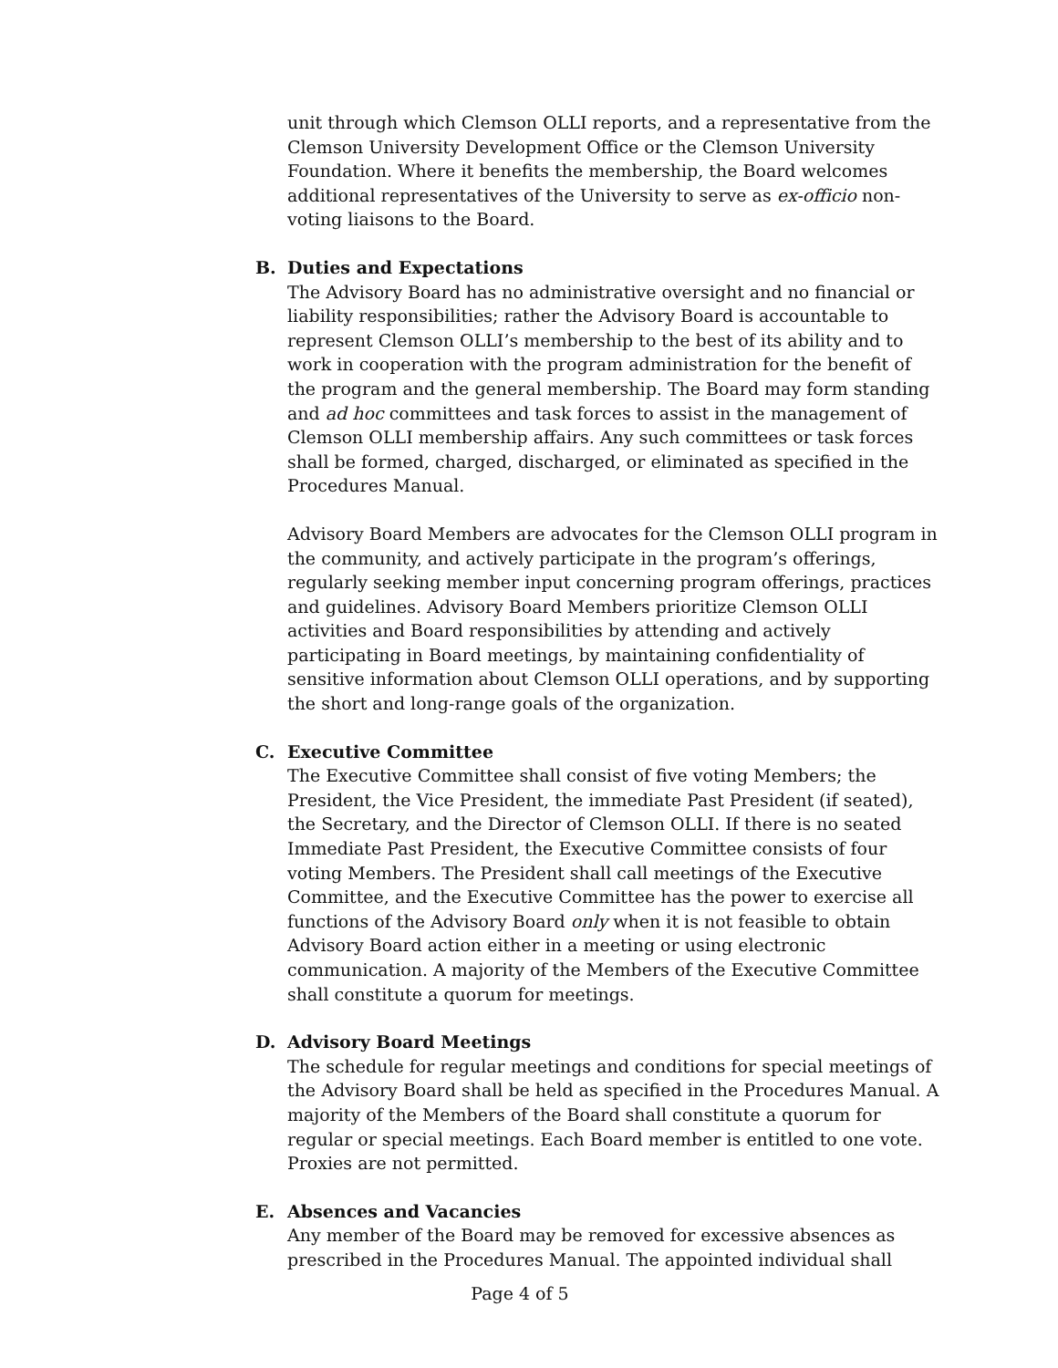unit through which Clemson OLLI reports, and a representative from the Clemson University Development Office or the Clemson University Foundation. Where it benefits the membership, the Board welcomes additional representatives of the University to serve as ex-officio non-voting liaisons to the Board.
B. Duties and Expectations
The Advisory Board has no administrative oversight and no financial or liability responsibilities; rather the Advisory Board is accountable to represent Clemson OLLI’s membership to the best of its ability and to work in cooperation with the program administration for the benefit of the program and the general membership. The Board may form standing and ad hoc committees and task forces to assist in the management of Clemson OLLI membership affairs. Any such committees or task forces shall be formed, charged, discharged, or eliminated as specified in the Procedures Manual.
Advisory Board Members are advocates for the Clemson OLLI program in the community, and actively participate in the program’s offerings, regularly seeking member input concerning program offerings, practices and guidelines. Advisory Board Members prioritize Clemson OLLI activities and Board responsibilities by attending and actively participating in Board meetings, by maintaining confidentiality of sensitive information about Clemson OLLI operations, and by supporting the short and long-range goals of the organization.
C. Executive Committee
The Executive Committee shall consist of five voting Members; the President, the Vice President, the immediate Past President (if seated), the Secretary, and the Director of Clemson OLLI. If there is no seated Immediate Past President, the Executive Committee consists of four voting Members. The President shall call meetings of the Executive Committee, and the Executive Committee has the power to exercise all functions of the Advisory Board only when it is not feasible to obtain Advisory Board action either in a meeting or using electronic communication. A majority of the Members of the Executive Committee shall constitute a quorum for meetings.
D. Advisory Board Meetings
The schedule for regular meetings and conditions for special meetings of the Advisory Board shall be held as specified in the Procedures Manual. A majority of the Members of the Board shall constitute a quorum for regular or special meetings. Each Board member is entitled to one vote. Proxies are not permitted.
E. Absences and Vacancies
Any member of the Board may be removed for excessive absences as prescribed in the Procedures Manual. The appointed individual shall
Page 4 of 5